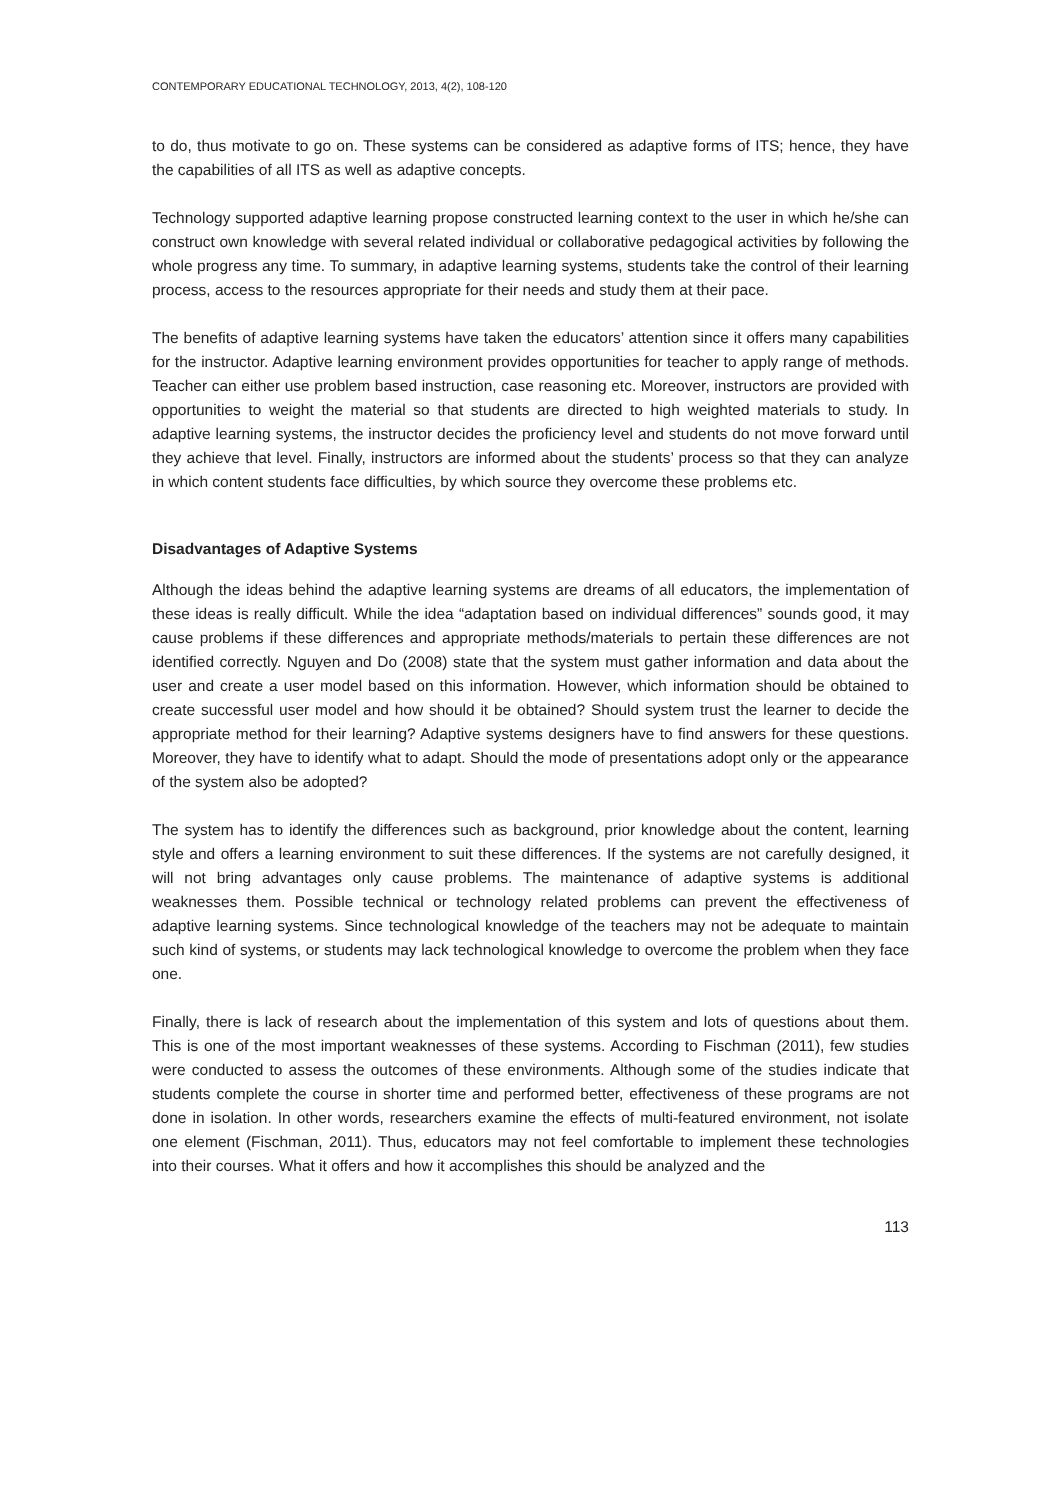CONTEMPORARY EDUCATIONAL TECHNOLOGY, 2013, 4(2), 108-120
to do, thus motivate to go on. These systems can be considered as adaptive forms of ITS; hence, they have the capabilities of all ITS as well as adaptive concepts.
Technology supported adaptive learning propose constructed learning context to the user in which he/she can construct own knowledge with several related individual or collaborative pedagogical activities by following the whole progress any time. To summary, in adaptive learning systems, students take the control of their learning process, access to the resources appropriate for their needs and study them at their pace.
The benefits of adaptive learning systems have taken the educators’ attention since it offers many capabilities for the instructor. Adaptive learning environment provides opportunities for teacher to apply range of methods. Teacher can either use problem based instruction, case reasoning etc. Moreover, instructors are provided with opportunities to weight the material so that students are directed to high weighted materials to study. In adaptive learning systems, the instructor decides the proficiency level and students do not move forward until they achieve that level. Finally, instructors are informed about the students’ process so that they can analyze in which content students face difficulties, by which source they overcome these problems etc.
Disadvantages of Adaptive Systems
Although the ideas behind the adaptive learning systems are dreams of all educators, the implementation of these ideas is really difficult. While the idea “adaptation based on individual differences” sounds good, it may cause problems if these differences and appropriate methods/materials to pertain these differences are not identified correctly. Nguyen and Do (2008) state that the system must gather information and data about the user and create a user model based on this information. However, which information should be obtained to create successful user model and how should it be obtained? Should system trust the learner to decide the appropriate method for their learning? Adaptive systems designers have to find answers for these questions. Moreover, they have to identify what to adapt. Should the mode of presentations adopt only or the appearance of the system also be adopted?
The system has to identify the differences such as background, prior knowledge about the content, learning style and offers a learning environment to suit these differences. If the systems are not carefully designed, it will not bring advantages only cause problems. The maintenance of adaptive systems is additional weaknesses them. Possible technical or technology related problems can prevent the effectiveness of adaptive learning systems. Since technological knowledge of the teachers may not be adequate to maintain such kind of systems, or students may lack technological knowledge to overcome the problem when they face one.
Finally, there is lack of research about the implementation of this system and lots of questions about them. This is one of the most important weaknesses of these systems. According to Fischman (2011), few studies were conducted to assess the outcomes of these environments. Although some of the studies indicate that students complete the course in shorter time and performed better, effectiveness of these programs are not done in isolation. In other words, researchers examine the effects of multi-featured environment, not isolate one element (Fischman, 2011). Thus, educators may not feel comfortable to implement these technologies into their courses. What it offers and how it accomplishes this should be analyzed and the
113